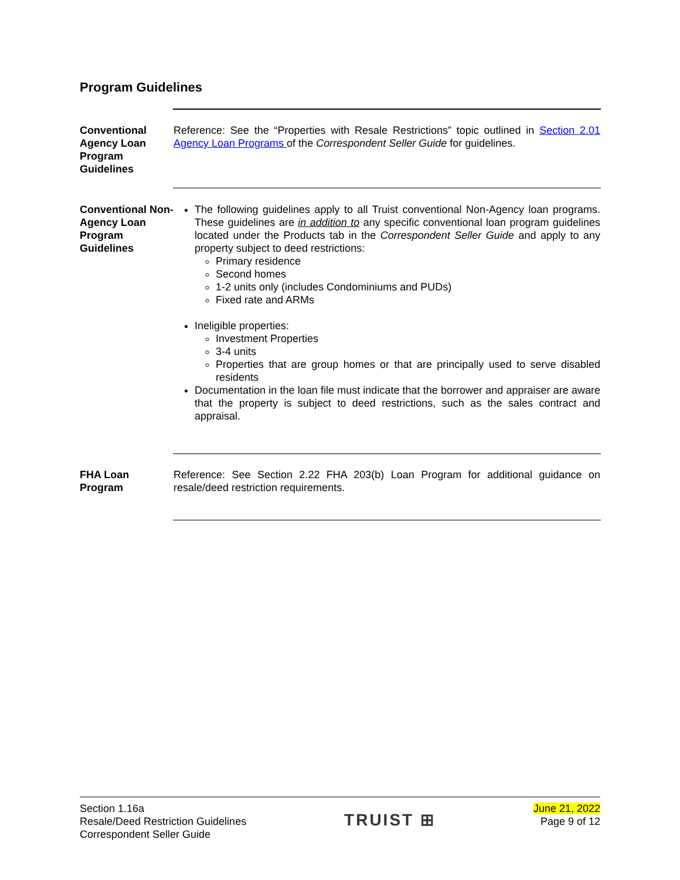Program Guidelines
Conventional Agency Loan Program Guidelines
Reference: See the “Properties with Resale Restrictions” topic outlined in Section 2.01 Agency Loan Programs of the Correspondent Seller Guide for guidelines.
Conventional Non-Agency Loan Program Guidelines
The following guidelines apply to all Truist conventional Non-Agency loan programs. These guidelines are in addition to any specific conventional loan program guidelines located under the Products tab in the Correspondent Seller Guide and apply to any property subject to deed restrictions:
Primary residence
Second homes
1-2 units only (includes Condominiums and PUDs)
Fixed rate and ARMs
Ineligible properties:
Investment Properties
3-4 units
Properties that are group homes or that are principally used to serve disabled residents
Documentation in the loan file must indicate that the borrower and appraiser are aware that the property is subject to deed restrictions, such as the sales contract and appraisal.
FHA Loan Program
Reference: See Section 2.22 FHA 203(b) Loan Program for additional guidance on resale/deed restriction requirements.
Section 1.16a
Resale/Deed Restriction Guidelines
Correspondent Seller Guide
TRUIST ⊞
June 21, 2022
Page 9 of 12